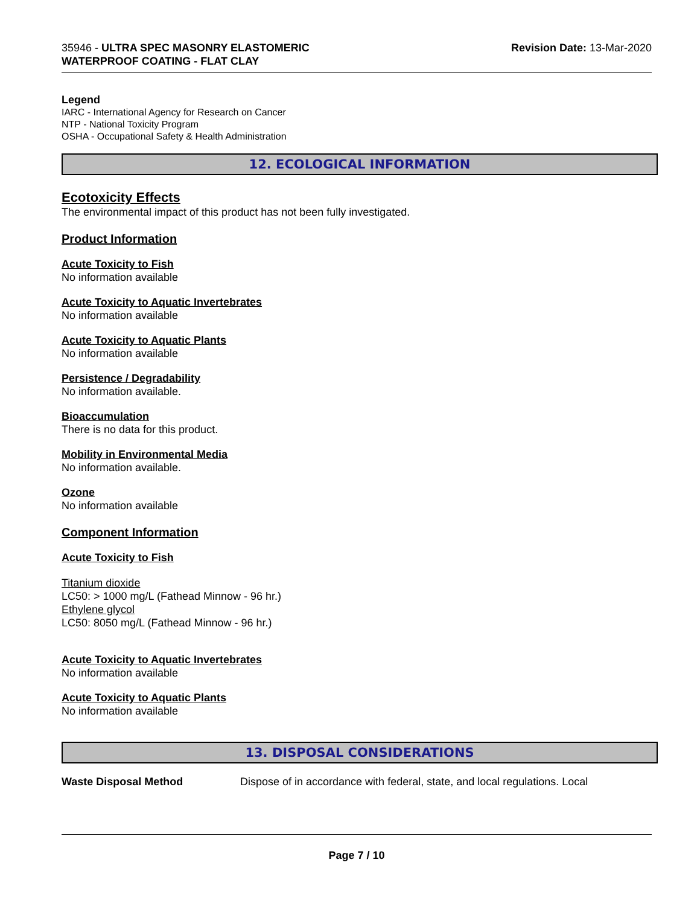35946 - ULTRA SPEC MASONRY ELASTOMERIC
WATERPROOF COATING - FLAT CLAY
Revision Date: 13-Mar-2020
Legend
IARC - International Agency for Research on Cancer
NTP - National Toxicity Program
OSHA - Occupational Safety & Health Administration
12. ECOLOGICAL INFORMATION
Ecotoxicity Effects
The environmental impact of this product has not been fully investigated.
Product Information
Acute Toxicity to Fish
No information available
Acute Toxicity to Aquatic Invertebrates
No information available
Acute Toxicity to Aquatic Plants
No information available
Persistence / Degradability
No information available.
Bioaccumulation
There is no data for this product.
Mobility in Environmental Media
No information available.
Ozone
No information available
Component Information
Acute Toxicity to Fish
Titanium dioxide
LC50: > 1000 mg/L (Fathead Minnow - 96 hr.)
Ethylene glycol
LC50: 8050 mg/L (Fathead Minnow - 96 hr.)
Acute Toxicity to Aquatic Invertebrates
No information available
Acute Toxicity to Aquatic Plants
No information available
13. DISPOSAL CONSIDERATIONS
Waste Disposal Method Dispose of in accordance with federal, state, and local regulations. Local
Page 7 / 10